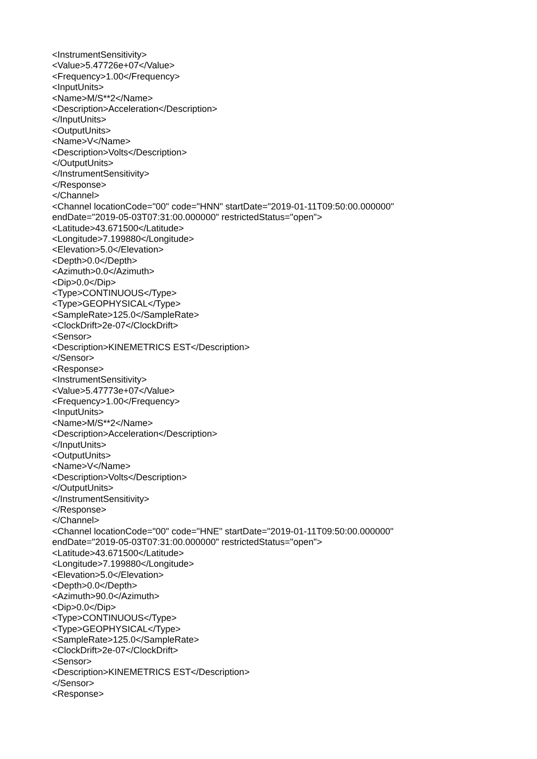<InstrumentSensitivity>
<Value>5.47726e+07</Value>
<Frequency>1.00</Frequency>
<InputUnits>
<Name>M/S**2</Name>
<Description>Acceleration</Description>
</InputUnits>
<OutputUnits>
<Name>V</Name>
<Description>Volts</Description>
</OutputUnits>
</InstrumentSensitivity>
</Response>
</Channel>
<Channel locationCode="00" code="HNN" startDate="2019-01-11T09:50:00.000000"
endDate="2019-05-03T07:31:00.000000" restrictedStatus="open">
<Latitude>43.671500</Latitude>
<Longitude>7.199880</Longitude>
<Elevation>5.0</Elevation>
<Depth>0.0</Depth>
<Azimuth>0.0</Azimuth>
<Dip>0.0</Dip>
<Type>CONTINUOUS</Type>
<Type>GEOPHYSICAL</Type>
<SampleRate>125.0</SampleRate>
<ClockDrift>2e-07</ClockDrift>
<Sensor>
<Description>KINEMETRICS EST</Description>
</Sensor>
<Response>
<InstrumentSensitivity>
<Value>5.47773e+07</Value>
<Frequency>1.00</Frequency>
<InputUnits>
<Name>M/S**2</Name>
<Description>Acceleration</Description>
</InputUnits>
<OutputUnits>
<Name>V</Name>
<Description>Volts</Description>
</OutputUnits>
</InstrumentSensitivity>
</Response>
</Channel>
<Channel locationCode="00" code="HNE" startDate="2019-01-11T09:50:00.000000"
endDate="2019-05-03T07:31:00.000000" restrictedStatus="open">
<Latitude>43.671500</Latitude>
<Longitude>7.199880</Longitude>
<Elevation>5.0</Elevation>
<Depth>0.0</Depth>
<Azimuth>90.0</Azimuth>
<Dip>0.0</Dip>
<Type>CONTINUOUS</Type>
<Type>GEOPHYSICAL</Type>
<SampleRate>125.0</SampleRate>
<ClockDrift>2e-07</ClockDrift>
<Sensor>
<Description>KINEMETRICS EST</Description>
</Sensor>
<Response>